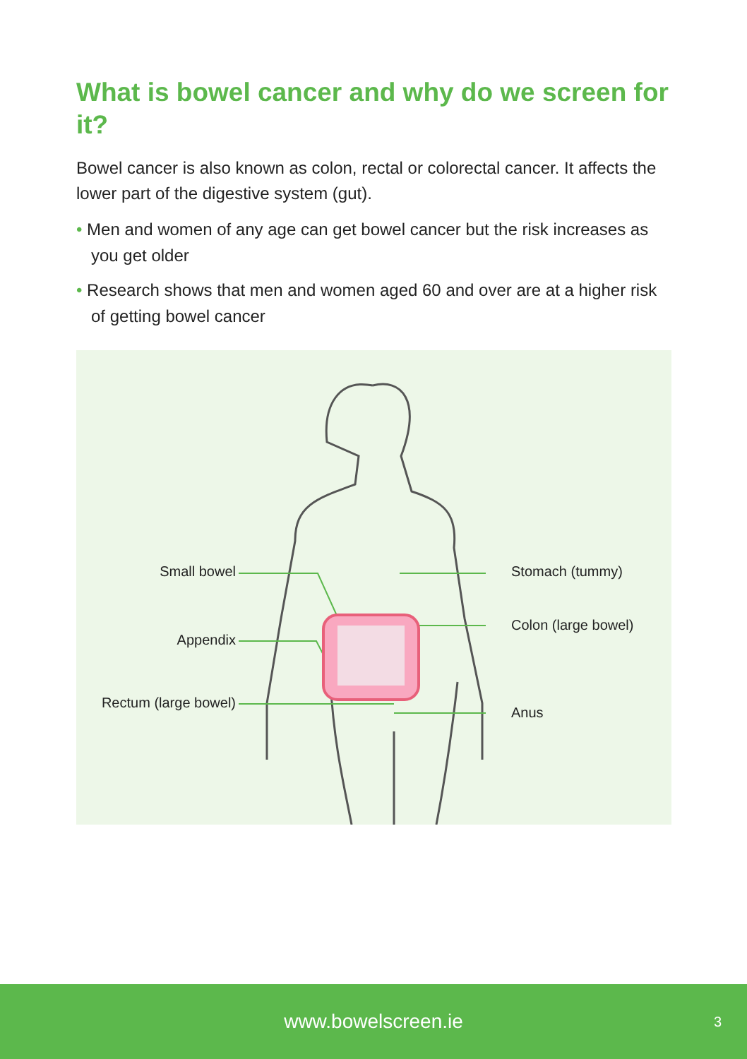What is bowel cancer and why do we screen for it?
Bowel cancer is also known as colon, rectal or colorectal cancer. It affects the lower part of the digestive system (gut).
• Men and women of any age can get bowel cancer but the risk increases as you get older
• Research shows that men and women aged 60 and over are at a higher risk of getting bowel cancer
Small bowel
Appendix
Rectum (large bowel)
Stomach (tummy)
Colon (large bowel)
Anus
www.bowelscreen.ie 3